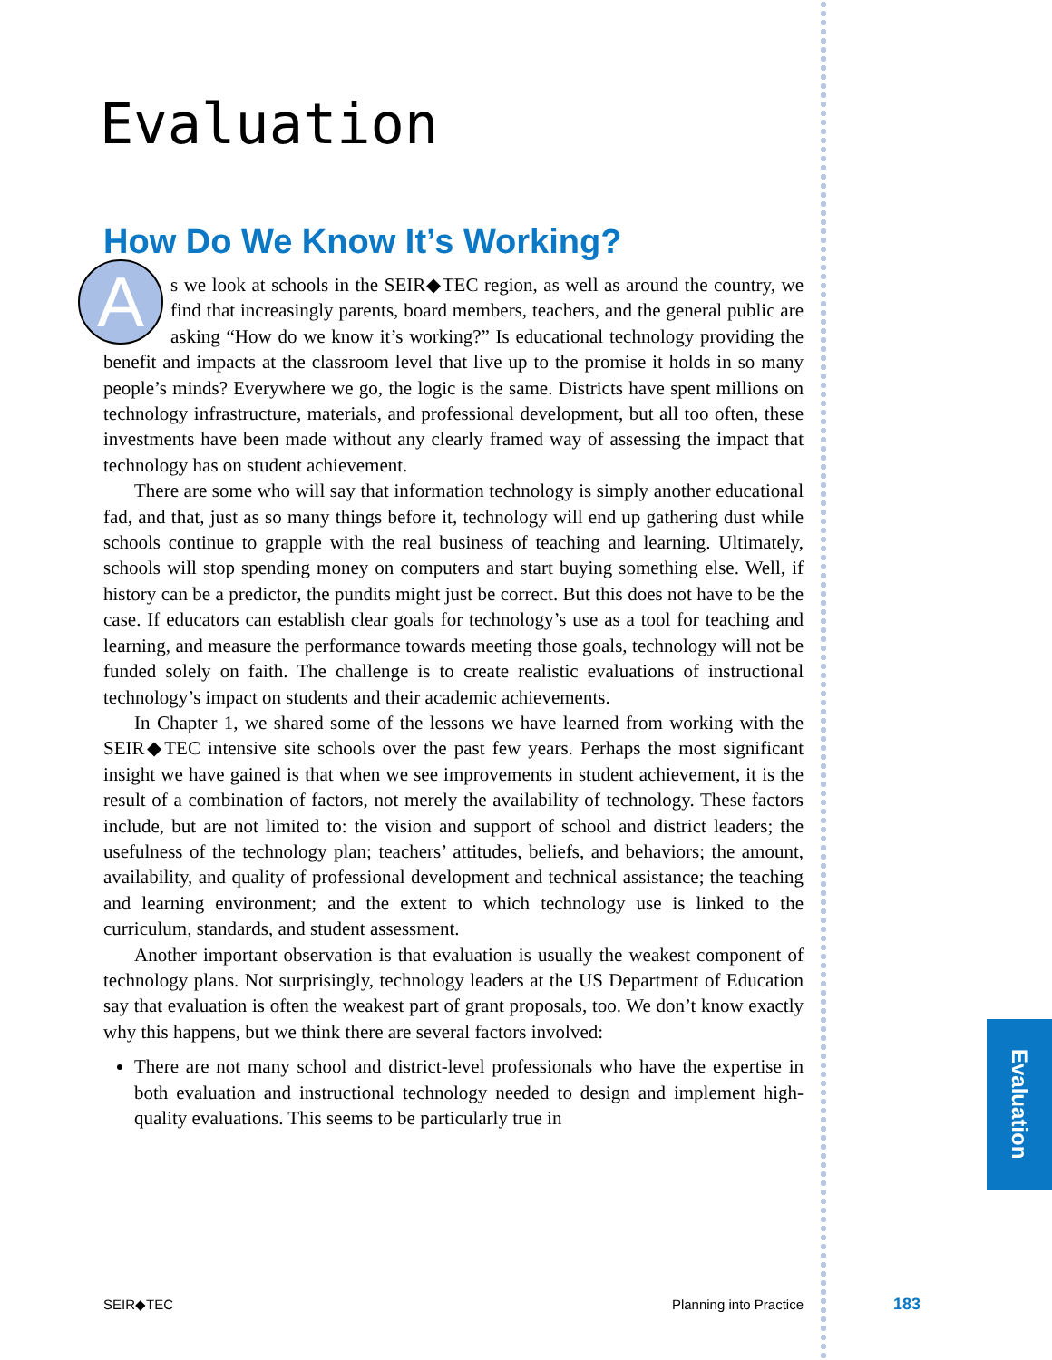Evaluation
Evaluation
How Do We Know It’s Working?
As we look at schools in the SEIR◆TEC region, as well as around the country, we find that increasingly parents, board members, teachers, and the general public are asking “How do we know it’s working?” Is educational technology providing the benefit and impacts at the classroom level that live up to the promise it holds in so many people’s minds? Everywhere we go, the logic is the same. Districts have spent millions on technology infrastructure, materials, and professional development, but all too often, these investments have been made without any clearly framed way of assessing the impact that technology has on student achievement.
There are some who will say that information technology is simply another educational fad, and that, just as so many things before it, technology will end up gathering dust while schools continue to grapple with the real business of teaching and learning. Ultimately, schools will stop spending money on computers and start buying something else. Well, if history can be a predictor, the pundits might just be correct. But this does not have to be the case. If educators can establish clear goals for technology’s use as a tool for teaching and learning, and measure the performance towards meeting those goals, technology will not be funded solely on faith. The challenge is to create realistic evaluations of instructional technology’s impact on students and their academic achievements.
In Chapter 1, we shared some of the lessons we have learned from working with the SEIR◆TEC intensive site schools over the past few years. Perhaps the most significant insight we have gained is that when we see improvements in student achievement, it is the result of a combination of factors, not merely the availability of technology. These factors include, but are not limited to: the vision and support of school and district leaders; the usefulness of the technology plan; teachers’ attitudes, beliefs, and behaviors; the amount, availability, and quality of professional development and technical assistance; the teaching and learning environment; and the extent to which technology use is linked to the curriculum, standards, and student assessment.
Another important observation is that evaluation is usually the weakest component of technology plans. Not surprisingly, technology leaders at the US Department of Education say that evaluation is often the weakest part of grant proposals, too. We don’t know exactly why this happens, but we think there are several factors involved:
There are not many school and district-level professionals who have the expertise in both evaluation and instructional technology needed to design and implement high-quality evaluations. This seems to be particularly true in
SEIR◆TEC Planning into Practice 183